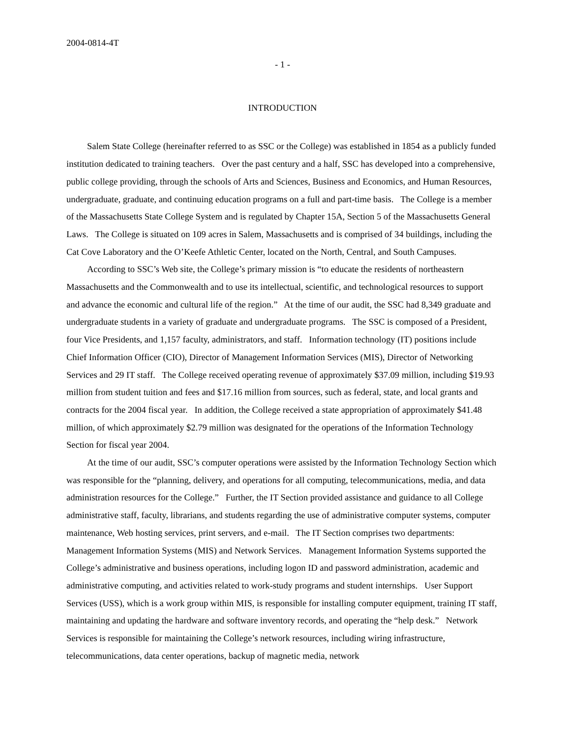2004-0814-4T
- 1 -
INTRODUCTION
Salem State College (hereinafter referred to as SSC or the College) was established in 1854 as a publicly funded institution dedicated to training teachers. Over the past century and a half, SSC has developed into a comprehensive, public college providing, through the schools of Arts and Sciences, Business and Economics, and Human Resources, undergraduate, graduate, and continuing education programs on a full and part-time basis. The College is a member of the Massachusetts State College System and is regulated by Chapter 15A, Section 5 of the Massachusetts General Laws. The College is situated on 109 acres in Salem, Massachusetts and is comprised of 34 buildings, including the Cat Cove Laboratory and the O’Keefe Athletic Center, located on the North, Central, and South Campuses.
According to SSC’s Web site, the College’s primary mission is “to educate the residents of northeastern Massachusetts and the Commonwealth and to use its intellectual, scientific, and technological resources to support and advance the economic and cultural life of the region.” At the time of our audit, the SSC had 8,349 graduate and undergraduate students in a variety of graduate and undergraduate programs. The SSC is composed of a President, four Vice Presidents, and 1,157 faculty, administrators, and staff. Information technology (IT) positions include Chief Information Officer (CIO), Director of Management Information Services (MIS), Director of Networking Services and 29 IT staff. The College received operating revenue of approximately $37.09 million, including $19.93 million from student tuition and fees and $17.16 million from sources, such as federal, state, and local grants and contracts for the 2004 fiscal year. In addition, the College received a state appropriation of approximately $41.48 million, of which approximately $2.79 million was designated for the operations of the Information Technology Section for fiscal year 2004.
At the time of our audit, SSC’s computer operations were assisted by the Information Technology Section which was responsible for the “planning, delivery, and operations for all computing, telecommunications, media, and data administration resources for the College.” Further, the IT Section provided assistance and guidance to all College administrative staff, faculty, librarians, and students regarding the use of administrative computer systems, computer maintenance, Web hosting services, print servers, and e-mail. The IT Section comprises two departments: Management Information Systems (MIS) and Network Services. Management Information Systems supported the College’s administrative and business operations, including logon ID and password administration, academic and administrative computing, and activities related to work-study programs and student internships. User Support Services (USS), which is a work group within MIS, is responsible for installing computer equipment, training IT staff, maintaining and updating the hardware and software inventory records, and operating the “help desk.” Network Services is responsible for maintaining the College’s network resources, including wiring infrastructure, telecommunications, data center operations, backup of magnetic media, network